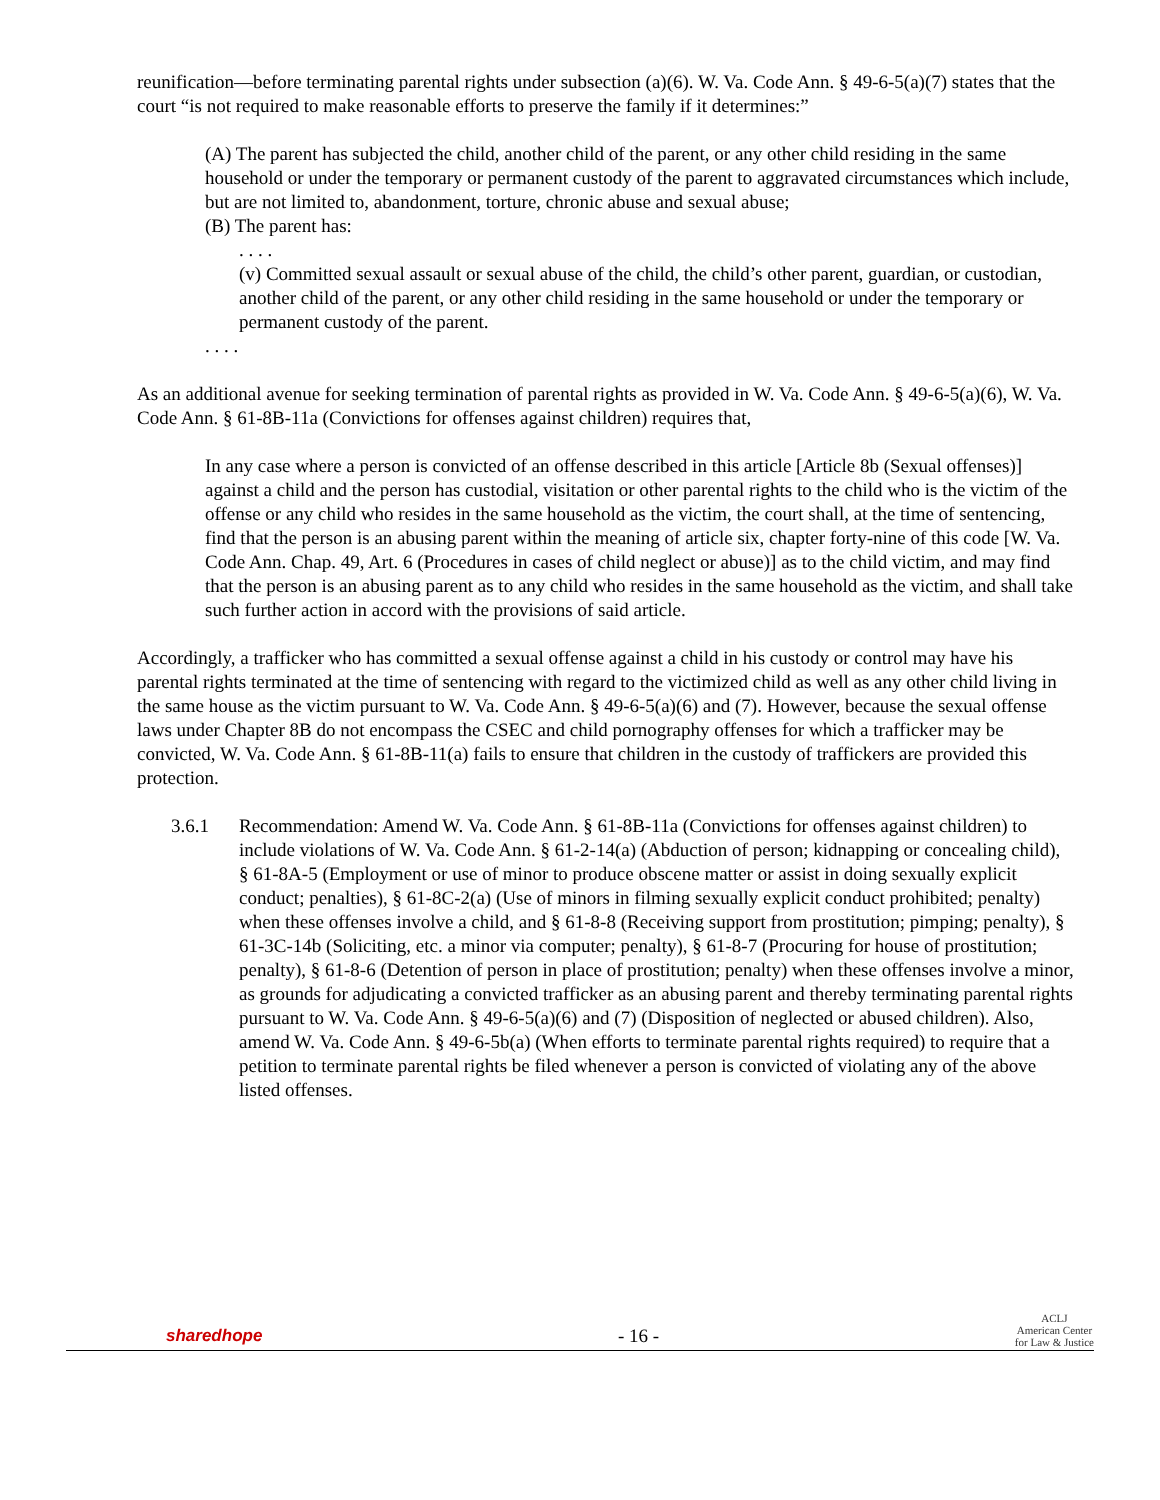reunification—before terminating parental rights under subsection (a)(6). W. Va. Code Ann. § 49-6-5(a)(7) states that the court “is not required to make reasonable efforts to preserve the family if it determines:”
(A) The parent has subjected the child, another child of the parent, or any other child residing in the same household or under the temporary or permanent custody of the parent to aggravated circumstances which include, but are not limited to, abandonment, torture, chronic abuse and sexual abuse;
(B) The parent has:
. . . .
(v) Committed sexual assault or sexual abuse of the child, the child’s other parent, guardian, or custodian, another child of the parent, or any other child residing in the same household or under the temporary or permanent custody of the parent.
. . . .
As an additional avenue for seeking termination of parental rights as provided in W. Va. Code Ann. § 49-6-5(a)(6), W. Va. Code Ann. § 61-8B-11a (Convictions for offenses against children) requires that,
In any case where a person is convicted of an offense described in this article [Article 8b (Sexual offenses)] against a child and the person has custodial, visitation or other parental rights to the child who is the victim of the offense or any child who resides in the same household as the victim, the court shall, at the time of sentencing, find that the person is an abusing parent within the meaning of article six, chapter forty-nine of this code [W. Va. Code Ann. Chap. 49, Art. 6 (Procedures in cases of child neglect or abuse)] as to the child victim, and may find that the person is an abusing parent as to any child who resides in the same household as the victim, and shall take such further action in accord with the provisions of said article.
Accordingly, a trafficker who has committed a sexual offense against a child in his custody or control may have his parental rights terminated at the time of sentencing with regard to the victimized child as well as any other child living in the same house as the victim pursuant to W. Va. Code Ann. § 49-6-5(a)(6) and (7). However, because the sexual offense laws under Chapter 8B do not encompass the CSEC and child pornography offenses for which a trafficker may be convicted, W. Va. Code Ann. § 61-8B-11(a) fails to ensure that children in the custody of traffickers are provided this protection.
3.6.1 Recommendation: Amend W. Va. Code Ann. § 61-8B-11a (Convictions for offenses against children) to include violations of W. Va. Code Ann. § 61-2-14(a) (Abduction of person; kidnapping or concealing child), § 61-8A-5 (Employment or use of minor to produce obscene matter or assist in doing sexually explicit conduct; penalties), § 61-8C-2(a) (Use of minors in filming sexually explicit conduct prohibited; penalty) when these offenses involve a child, and § 61-8-8 (Receiving support from prostitution; pimping; penalty), § 61-3C-14b (Soliciting, etc. a minor via computer; penalty), § 61-8-7 (Procuring for house of prostitution; penalty), § 61-8-6 (Detention of person in place of prostitution; penalty) when these offenses involve a minor, as grounds for adjudicating a convicted trafficker as an abusing parent and thereby terminating parental rights pursuant to W. Va. Code Ann. § 49-6-5(a)(6) and (7) (Disposition of neglected or abused children). Also, amend W. Va. Code Ann. § 49-6-5b(a) (When efforts to terminate parental rights required) to require that a petition to terminate parental rights be filed whenever a person is convicted of violating any of the above listed offenses.
sharedhope
- 16 -
ACLJ
American Center
for Law & Justice